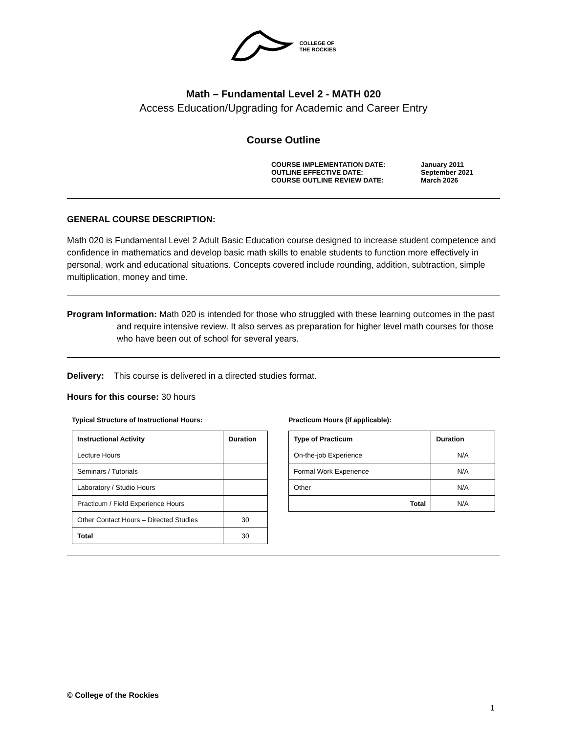COLLEGE OF
THE ROCKIES
Math – Fundamental Level 2 - MATH 020
Access Education/Upgrading for Academic and Career Entry
Course Outline
COURSE IMPLEMENTATION DATE: January 2011
OUTLINE EFFECTIVE DATE: September 2021
COURSE OUTLINE REVIEW DATE: March 2026
GENERAL COURSE DESCRIPTION:
Math 020 is Fundamental Level 2 Adult Basic Education course designed to increase student competence and confidence in mathematics and develop basic math skills to enable students to function more effectively in personal, work and educational situations. Concepts covered include rounding, addition, subtraction, simple multiplication, money and time.
Program Information: Math 020 is intended for those who struggled with these learning outcomes in the past and require intensive review. It also serves as preparation for higher level math courses for those who have been out of school for several years.
Delivery: This course is delivered in a directed studies format.
Hours for this course: 30 hours
Typical Structure of Instructional Hours:
| Instructional Activity | Duration |
| --- | --- |
| Lecture Hours | |
| Seminars / Tutorials | |
| Laboratory / Studio Hours | |
| Practicum / Field Experience Hours | |
| Other Contact Hours – Directed Studies | 30 |
| Total | 30 |
Practicum Hours (if applicable):
| Type of Practicum | Duration |
| --- | --- |
| On-the-job Experience | N/A |
| Formal Work Experience | N/A |
| Other | N/A |
| Total | N/A |
© College of the Rockies
1